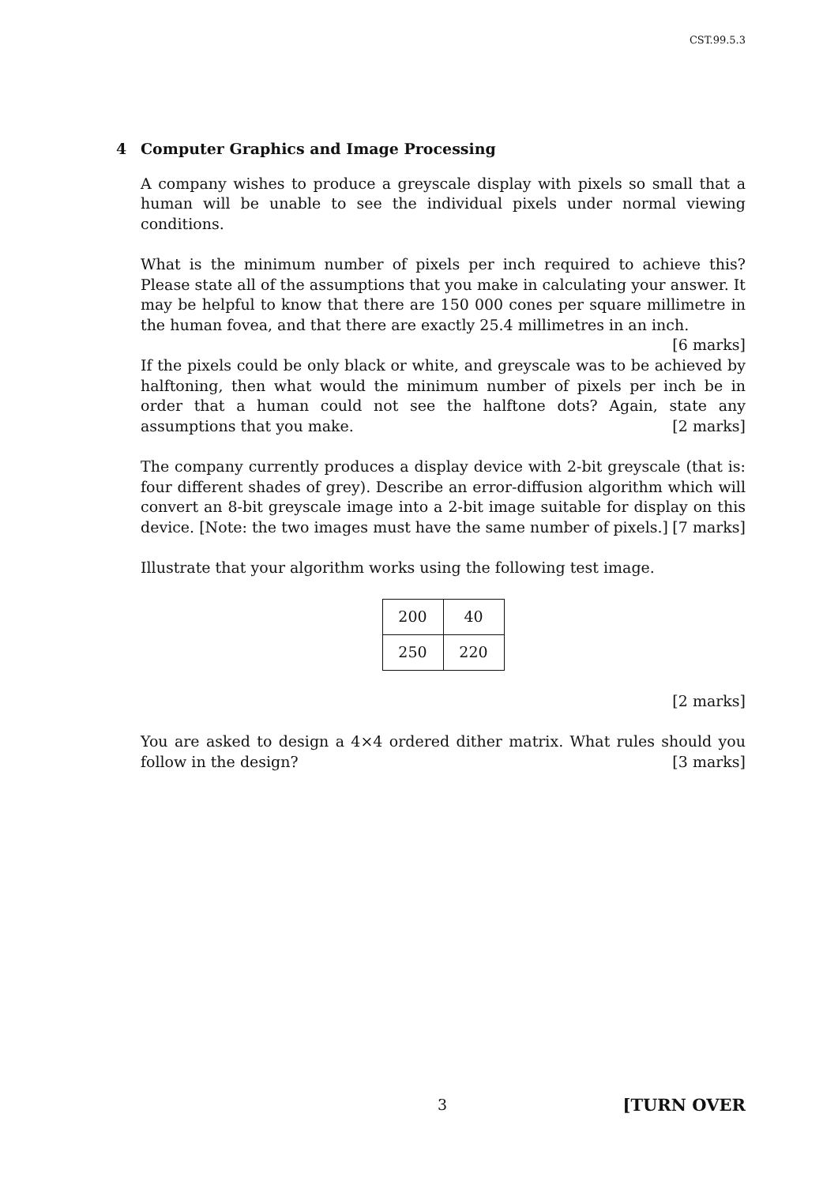CST.99.5.3
4 Computer Graphics and Image Processing
A company wishes to produce a greyscale display with pixels so small that a human will be unable to see the individual pixels under normal viewing conditions.
What is the minimum number of pixels per inch required to achieve this? Please state all of the assumptions that you make in calculating your answer. It may be helpful to know that there are 150 000 cones per square millimetre in the human fovea, and that there are exactly 25.4 millimetres in an inch. [6 marks]
If the pixels could be only black or white, and greyscale was to be achieved by halftoning, then what would the minimum number of pixels per inch be in order that a human could not see the halftone dots? Again, state any assumptions that you make. [2 marks]
The company currently produces a display device with 2-bit greyscale (that is: four different shades of grey). Describe an error-diffusion algorithm which will convert an 8-bit greyscale image into a 2-bit image suitable for display on this device. [Note: the two images must have the same number of pixels.] [7 marks]
Illustrate that your algorithm works using the following test image.
| 200 | 40 |
| 250 | 220 |
[2 marks]
You are asked to design a 4×4 ordered dither matrix. What rules should you follow in the design? [3 marks]
3 [TURN OVER